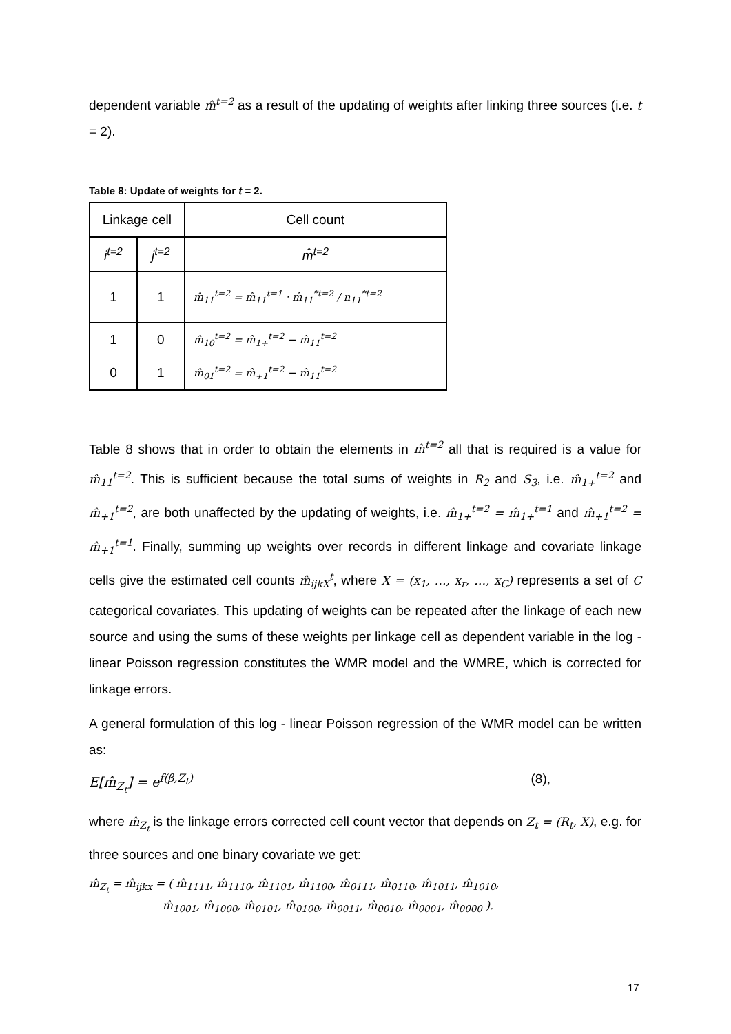dependent variable m̂<sup>t=2</sup> as a result of the updating of weights after linking three sources (i.e. t = 2).
Table 8: Update of weights for t = 2.
| Linkage cell | | Cell count |
| --- | --- | --- |
| i<sup>t=2</sup> | j<sup>t=2</sup> | m̂<sup>t=2</sup> |
| 1 | 1 | m̂<sub>11</sub><sup>t=2</sup> = m̂<sub>11</sub><sup>t=1</sup> · m̂<sub>11</sub><sup>*t=2</sup> / n<sub>11</sub><sup>*t=2</sup> |
| 1 | 0 | m̂<sub>10</sub><sup>t=2</sup> = m̂<sub>1+</sub><sup>t=2</sup> − m̂<sub>11</sub><sup>t=2</sup> |
| 0 | 1 | m̂<sub>01</sub><sup>t=2</sup> = m̂<sub>+1</sub><sup>t=2</sup> − m̂<sub>11</sub><sup>t=2</sup> |
Table 8 shows that in order to obtain the elements in m̂<sup>t=2</sup> all that is required is a value for m̂<sub>11</sub><sup>t=2</sup>. This is sufficient because the total sums of weights in R<sub>2</sub> and S<sub>3</sub>, i.e. m̂<sub>1+</sub><sup>t=2</sup> and m̂<sub>+1</sub><sup>t=2</sup>, are both unaffected by the updating of weights, i.e. m̂<sub>1+</sub><sup>t=2</sup> = m̂<sub>1+</sub><sup>t=1</sup> and m̂<sub>+1</sub><sup>t=2</sup> = m̂<sub>+1</sub><sup>t=1</sup>. Finally, summing up weights over records in different linkage and covariate linkage cells give the estimated cell counts m̂<sub>ijkX</sub><sup>t</sup>, where X = (x<sub>1</sub>, …, x<sub>r</sub>, …, x<sub>C</sub>) represents a set of C categorical covariates. This updating of weights can be repeated after the linkage of each new source and using the sums of these weights per linkage cell as dependent variable in the log - linear Poisson regression constitutes the WMR model and the WMRE, which is corrected for linkage errors.
A general formulation of this log - linear Poisson regression of the WMR model can be written as:
E[m̂<sub>Z<sub>t</sub></sub>] = e<sup>f(β,Z<sub>t</sub>)</sup> (8),
where m̂<sub>Z<sub>t</sub></sub> is the linkage errors corrected cell count vector that depends on Z<sub>t</sub> = (R<sub>t</sub>, X), e.g. for three sources and one binary covariate we get:
m̂<sub>Z<sub>t</sub></sub> = m̂<sub>ijkx</sub> = ( m̂<sub>1111</sub>, m̂<sub>1110</sub>, m̂<sub>1101</sub>, m̂<sub>1100</sub>, m̂<sub>0111</sub>, m̂<sub>0110</sub>, m̂<sub>1011</sub>, m̂<sub>1010</sub>,
m̂<sub>1001</sub>, m̂<sub>1000</sub>, m̂<sub>0101</sub>, m̂<sub>0100</sub>, m̂<sub>0011</sub>, m̂<sub>0010</sub>, m̂<sub>0001</sub>, m̂<sub>0000</sub> ).
17